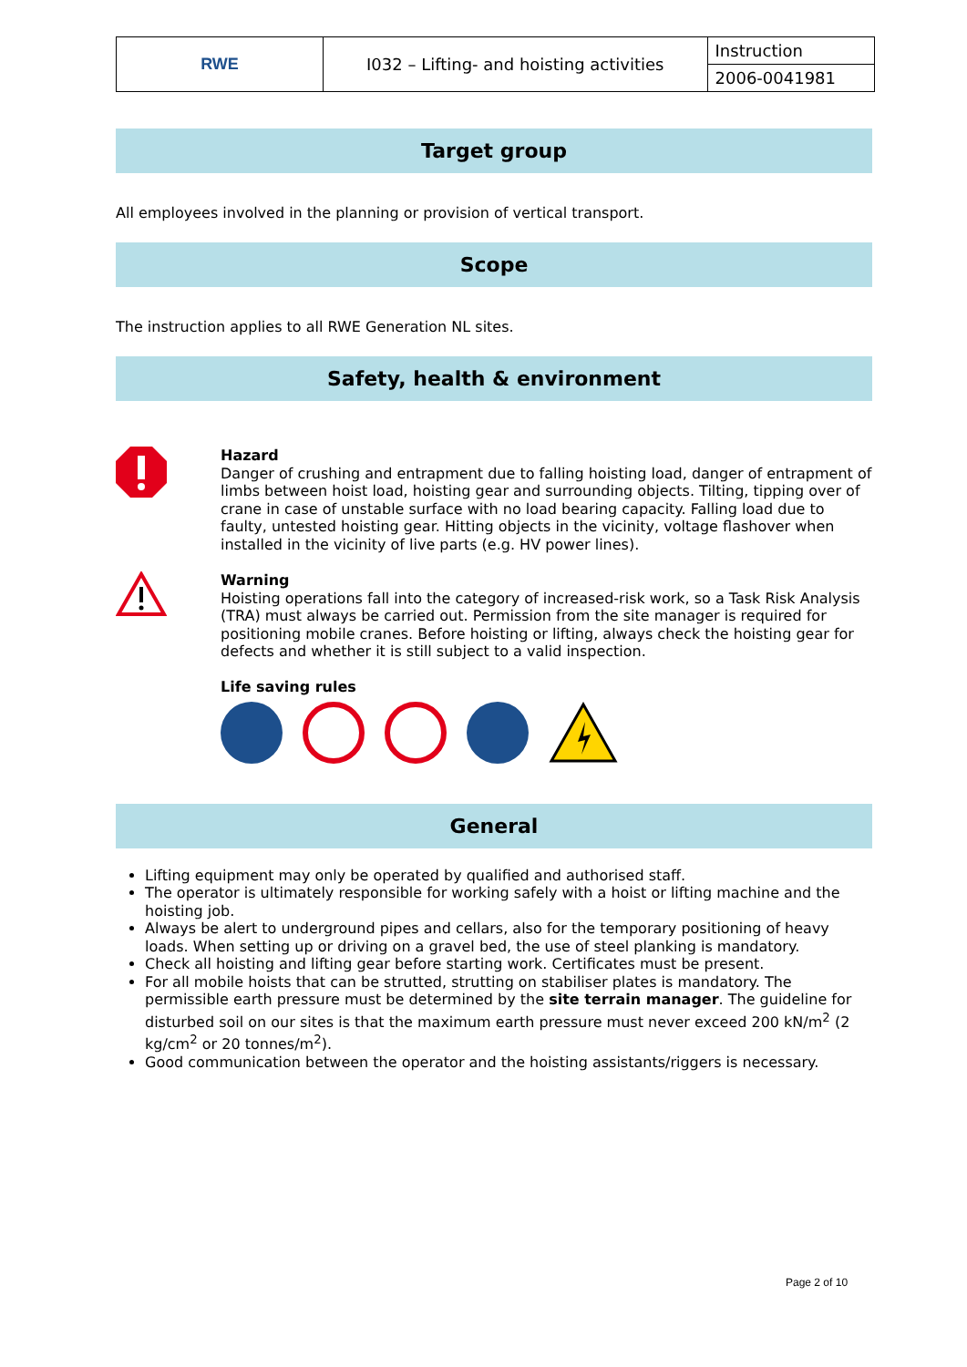| RWE | I032 – Lifting- and hoisting activities | Instruction |
| | | 2006-0041981 |
Target group
All employees involved in the planning or provision of vertical transport.
Scope
The instruction applies to all RWE Generation NL sites.
Safety, health & environment
Hazard
Danger of crushing and entrapment due to falling hoisting load, danger of entrapment of limbs between hoist load, hoisting gear and surrounding objects. Tilting, tipping over of crane in case of unstable surface with no load bearing capacity. Falling load due to faulty, untested hoisting gear. Hitting objects in the vicinity, voltage flashover when installed in the vicinity of live parts (e.g. HV power lines).
Warning
Hoisting operations fall into the category of increased-risk work, so a Task Risk Analysis (TRA) must always be carried out. Permission from the site manager is required for positioning mobile cranes. Before hoisting or lifting, always check the hoisting gear for defects and whether it is still subject to a valid inspection.
Life saving rules
General
Lifting equipment may only be operated by qualified and authorised staff.
The operator is ultimately responsible for working safely with a hoist or lifting machine and the hoisting job.
Always be alert to underground pipes and cellars, also for the temporary positioning of heavy loads. When setting up or driving on a gravel bed, the use of steel planking is mandatory.
Check all hoisting and lifting gear before starting work. Certificates must be present.
For all mobile hoists that can be strutted, strutting on stabiliser plates is mandatory. The permissible earth pressure must be determined by the site terrain manager. The guideline for disturbed soil on our sites is that the maximum earth pressure must never exceed 200 kN/m<sup>2</sup> (2 kg/cm<sup>2</sup> or 20 tonnes/m<sup>2</sup>).
Good communication between the operator and the hoisting assistants/riggers is necessary.
Page 2 of 10